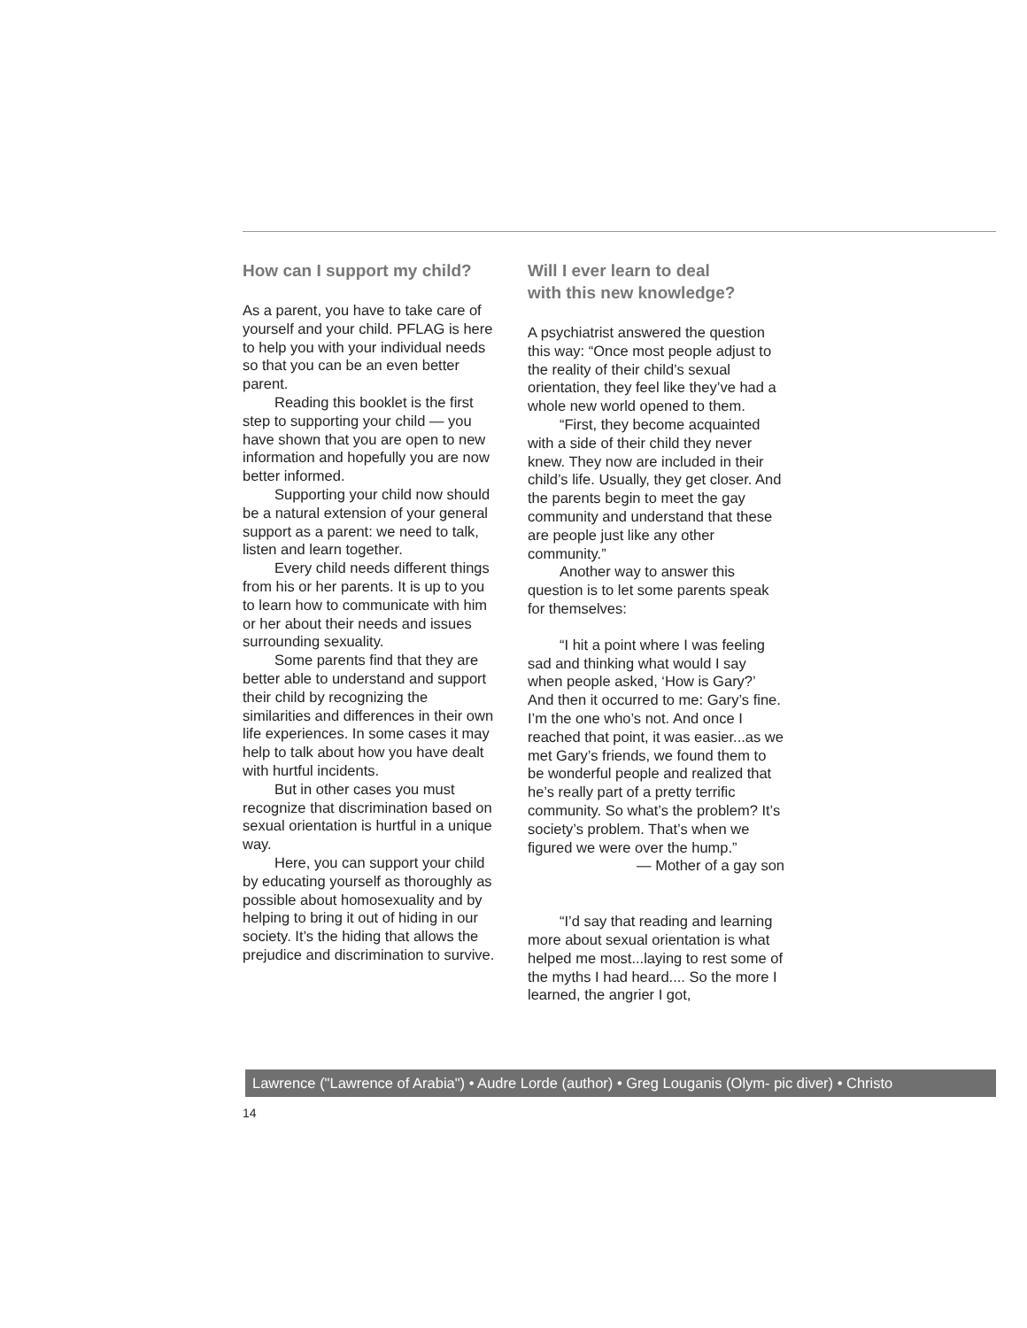How can I support my child?
As a parent, you have to take care of yourself and your child. PFLAG is here to help you with your individual needs so that you can be an even better parent.
Reading this booklet is the first step to supporting your child — you have shown that you are open to new information and hopefully you are now better informed.
Supporting your child now should be a natural extension of your general support as a parent: we need to talk, listen and learn together.
Every child needs different things from his or her parents. It is up to you to learn how to communicate with him or her about their needs and issues surrounding sexuality.
Some parents find that they are better able to understand and support their child by recognizing the similarities and differences in their own life experiences. In some cases it may help to talk about how you have dealt with hurtful incidents.
But in other cases you must recognize that discrimination based on sexual orientation is hurtful in a unique way.
Here, you can support your child by educating yourself as thoroughly as possible about homosexuality and by helping to bring it out of hiding in our society. It’s the hiding that allows the prejudice and discrimination to survive.
Will I ever learn to deal
with this new knowledge?
A psychiatrist answered the question this way: “Once most people adjust to the reality of their child’s sexual orientation, they feel like they’ve had a whole new world opened to them.
“First, they become acquainted with a side of their child they never knew. They now are included in their child’s life. Usually, they get closer. And the parents begin to meet the gay community and understand that these are people just like any other community.”
Another way to answer this question is to let some parents speak for themselves:
“I hit a point where I was feeling sad and thinking what would I say when people asked, ‘How is Gary?’ And then it occurred to me: Gary’s fine. I’m the one who’s not. And once I reached that point, it was easier...as we met Gary’s friends, we found them to be wonderful people and realized that he’s really part of a pretty terrific community. So what’s the problem? It’s society’s problem. That’s when we figured we were over the hump.”
— Mother of a gay son
“I’d say that reading and learning more about sexual orientation is what helped me most...laying to rest some of the myths I had heard.... So the more I learned, the angrier I got,
Lawrence ("Lawrence of Arabia") • Audre Lorde (author) • Greg Louganis (Olym- pic diver) • Christo
14